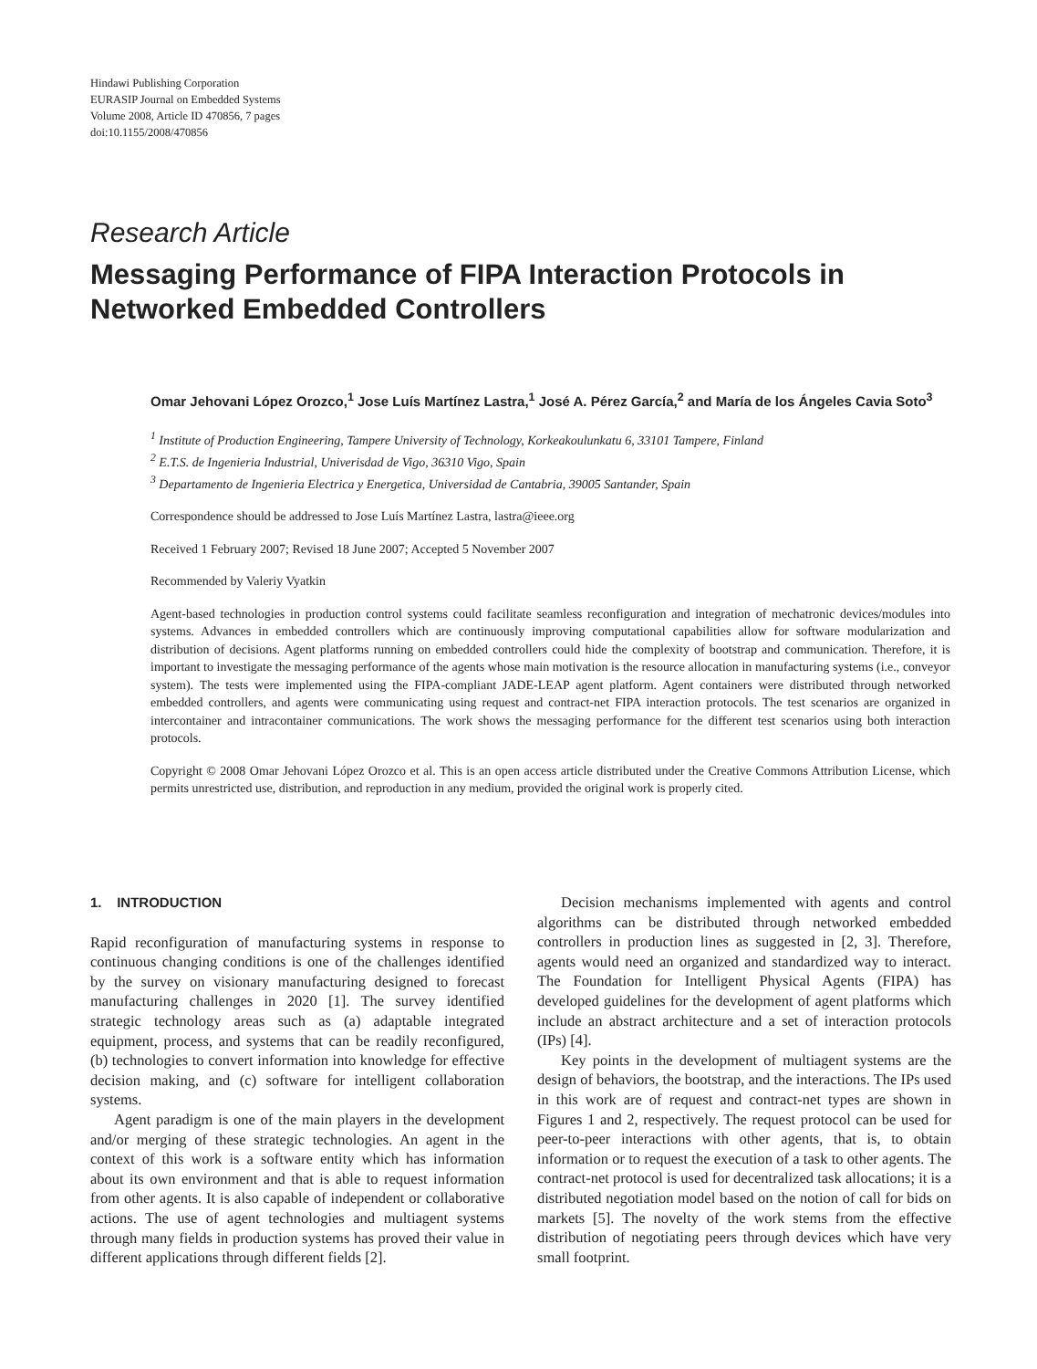Hindawi Publishing Corporation
EURASIP Journal on Embedded Systems
Volume 2008, Article ID 470856, 7 pages
doi:10.1155/2008/470856
Research Article
Messaging Performance of FIPA Interaction Protocols in Networked Embedded Controllers
Omar Jehovani López Orozco,<sup>1</sup> Jose Luís Martínez Lastra,<sup>1</sup> José A. Pérez García,<sup>2</sup> and María de los Ángeles Cavia Soto<sup>3</sup>
<sup>1</sup> Institute of Production Engineering, Tampere University of Technology, Korkeakoulunkatu 6, 33101 Tampere, Finland
<sup>2</sup> E.T.S. de Ingenieria Industrial, Univerisdad de Vigo, 36310 Vigo, Spain
<sup>3</sup> Departamento de Ingenieria Electrica y Energetica, Universidad de Cantabria, 39005 Santander, Spain
Correspondence should be addressed to Jose Luís Martínez Lastra, lastra@ieee.org
Received 1 February 2007; Revised 18 June 2007; Accepted 5 November 2007
Recommended by Valeriy Vyatkin
Agent-based technologies in production control systems could facilitate seamless reconfiguration and integration of mechatronic devices/modules into systems. Advances in embedded controllers which are continuously improving computational capabilities allow for software modularization and distribution of decisions. Agent platforms running on embedded controllers could hide the complexity of bootstrap and communication. Therefore, it is important to investigate the messaging performance of the agents whose main motivation is the resource allocation in manufacturing systems (i.e., conveyor system). The tests were implemented using the FIPA-compliant JADE-LEAP agent platform. Agent containers were distributed through networked embedded controllers, and agents were communicating using request and contract-net FIPA interaction protocols. The test scenarios are organized in intercontainer and intracontainer communications. The work shows the messaging performance for the different test scenarios using both interaction protocols.
Copyright © 2008 Omar Jehovani López Orozco et al. This is an open access article distributed under the Creative Commons Attribution License, which permits unrestricted use, distribution, and reproduction in any medium, provided the original work is properly cited.
1. INTRODUCTION
Rapid reconfiguration of manufacturing systems in response to continuous changing conditions is one of the challenges identified by the survey on visionary manufacturing designed to forecast manufacturing challenges in 2020 [1]. The survey identified strategic technology areas such as (a) adaptable integrated equipment, process, and systems that can be readily reconfigured, (b) technologies to convert information into knowledge for effective decision making, and (c) software for intelligent collaboration systems.
Agent paradigm is one of the main players in the development and/or merging of these strategic technologies. An agent in the context of this work is a software entity which has information about its own environment and that is able to request information from other agents. It is also capable of independent or collaborative actions. The use of agent technologies and multiagent systems through many fields in production systems has proved their value in different applications through different fields [2].
Decision mechanisms implemented with agents and control algorithms can be distributed through networked embedded controllers in production lines as suggested in [2, 3]. Therefore, agents would need an organized and standardized way to interact. The Foundation for Intelligent Physical Agents (FIPA) has developed guidelines for the development of agent platforms which include an abstract architecture and a set of interaction protocols (IPs) [4].
Key points in the development of multiagent systems are the design of behaviors, the bootstrap, and the interactions. The IPs used in this work are of request and contract-net types are shown in Figures 1 and 2, respectively. The request protocol can be used for peer-to-peer interactions with other agents, that is, to obtain information or to request the execution of a task to other agents. The contract-net protocol is used for decentralized task allocations; it is a distributed negotiation model based on the notion of call for bids on markets [5]. The novelty of the work stems from the effective distribution of negotiating peers through devices which have very small footprint.